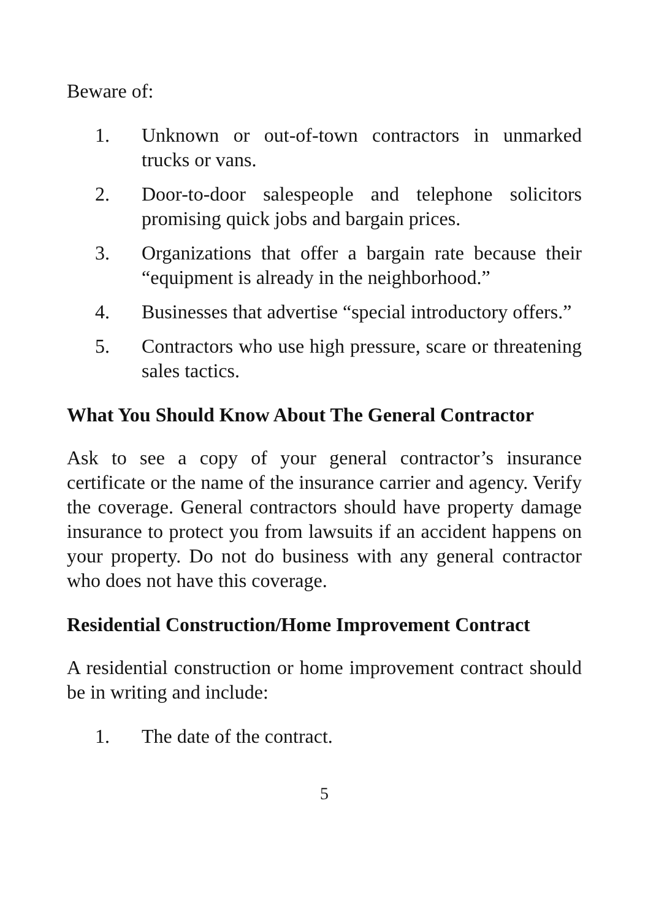Beware of:
1. Unknown or out-of-town contractors in unmarked trucks or vans.
2. Door-to-door salespeople and telephone solicitors promising quick jobs and bargain prices.
3. Organizations that offer a bargain rate because their “equipment is already in the neighborhood.”
4. Businesses that advertise “special introductory offers.”
5. Contractors who use high pressure, scare or threatening sales tactics.
What You Should Know About The General Contractor
Ask to see a copy of your general contractor’s insurance certificate or the name of the insurance carrier and agency. Verify the coverage. General contractors should have property damage insurance to protect you from lawsuits if an accident happens on your property. Do not do business with any general contractor who does not have this coverage.
Residential Construction/Home Improvement Contract
A residential construction or home improvement contract should be in writing and include:
1. The date of the contract.
5